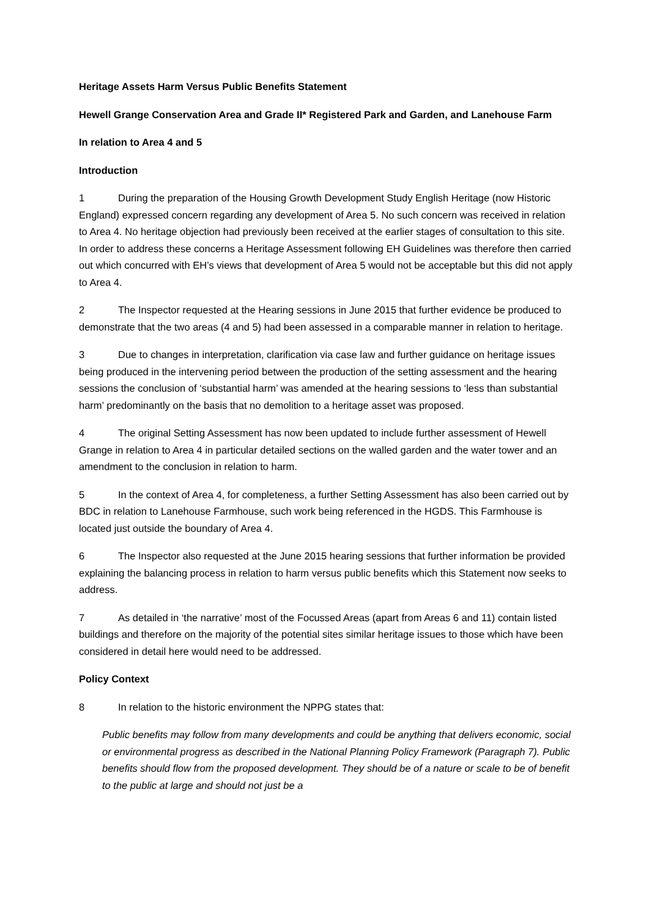Heritage Assets Harm Versus Public Benefits Statement
Hewell Grange Conservation Area and Grade II* Registered Park and Garden, and Lanehouse Farm
In relation to Area 4 and 5
Introduction
1 During the preparation of the Housing Growth Development Study English Heritage (now Historic England) expressed concern regarding any development of Area 5. No such concern was received in relation to Area 4. No heritage objection had previously been received at the earlier stages of consultation to this site. In order to address these concerns a Heritage Assessment following EH Guidelines was therefore then carried out which concurred with EH’s views that development of Area 5 would not be acceptable but this did not apply to Area 4.
2 The Inspector requested at the Hearing sessions in June 2015 that further evidence be produced to demonstrate that the two areas (4 and 5) had been assessed in a comparable manner in relation to heritage.
3 Due to changes in interpretation, clarification via case law and further guidance on heritage issues being produced in the intervening period between the production of the setting assessment and the hearing sessions the conclusion of ‘substantial harm’ was amended at the hearing sessions to ‘less than substantial harm’ predominantly on the basis that no demolition to a heritage asset was proposed.
4 The original Setting Assessment has now been updated to include further assessment of Hewell Grange in relation to Area 4 in particular detailed sections on the walled garden and the water tower and an amendment to the conclusion in relation to harm.
5 In the context of Area 4, for completeness, a further Setting Assessment has also been carried out by BDC in relation to Lanehouse Farmhouse, such work being referenced in the HGDS. This Farmhouse is located just outside the boundary of Area 4.
6 The Inspector also requested at the June 2015 hearing sessions that further information be provided explaining the balancing process in relation to harm versus public benefits which this Statement now seeks to address.
7 As detailed in ‘the narrative’ most of the Focussed Areas (apart from Areas 6 and 11) contain listed buildings and therefore on the majority of the potential sites similar heritage issues to those which have been considered in detail here would need to be addressed.
Policy Context
8 In relation to the historic environment the NPPG states that:
Public benefits may follow from many developments and could be anything that delivers economic, social or environmental progress as described in the National Planning Policy Framework (Paragraph 7). Public benefits should flow from the proposed development. They should be of a nature or scale to be of benefit to the public at large and should not just be a